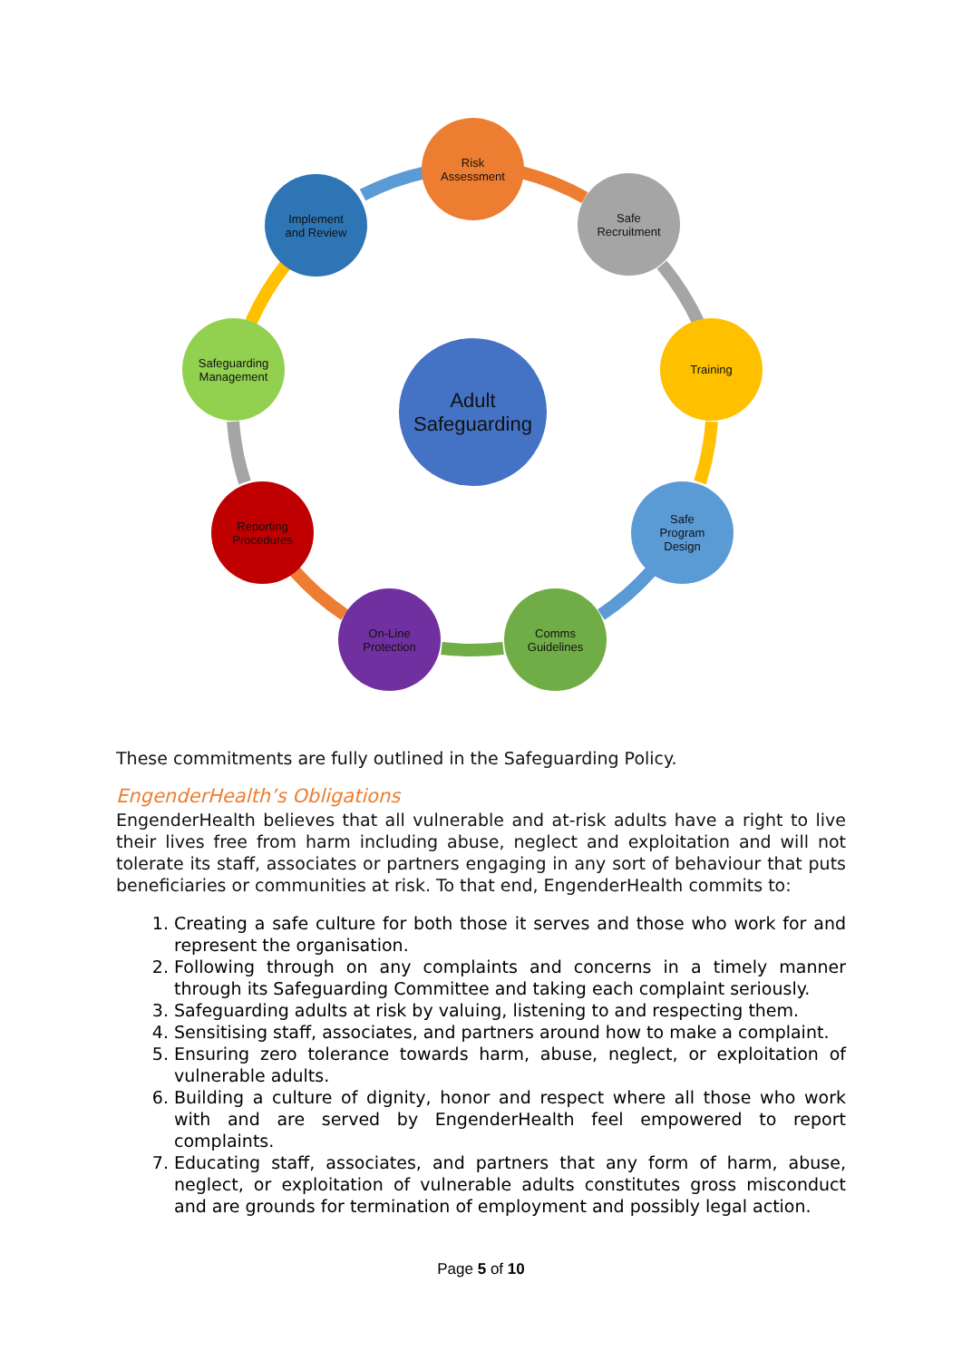Risk
Assessment
Safe
Recruitment
Training
Safe
Program
Design
Comms
Guidelines
On-Line
Protection
Reporting
Procedures
Safeguarding
Management
Implement
and Review
Adult
Safeguarding
These commitments are fully outlined in the Safeguarding Policy.
EngenderHealth’s Obligations
EngenderHealth believes that all vulnerable and at-risk adults have a right to live their lives free from harm including abuse, neglect and exploitation and will not tolerate its staff, associates or partners engaging in any sort of behaviour that puts beneficiaries or communities at risk. To that end, EngenderHealth commits to:
1. Creating a safe culture for both those it serves and those who work for and represent the organisation.
2. Following through on any complaints and concerns in a timely manner through its Safeguarding Committee and taking each complaint seriously.
3. Safeguarding adults at risk by valuing, listening to and respecting them.
4. Sensitising staff, associates, and partners around how to make a complaint.
5. Ensuring zero tolerance towards harm, abuse, neglect, or exploitation of vulnerable adults.
6. Building a culture of dignity, honor and respect where all those who work with and are served by EngenderHealth feel empowered to report complaints.
7. Educating staff, associates, and partners that any form of harm, abuse, neglect, or exploitation of vulnerable adults constitutes gross misconduct and are grounds for termination of employment and possibly legal action.
Page 5 of 10